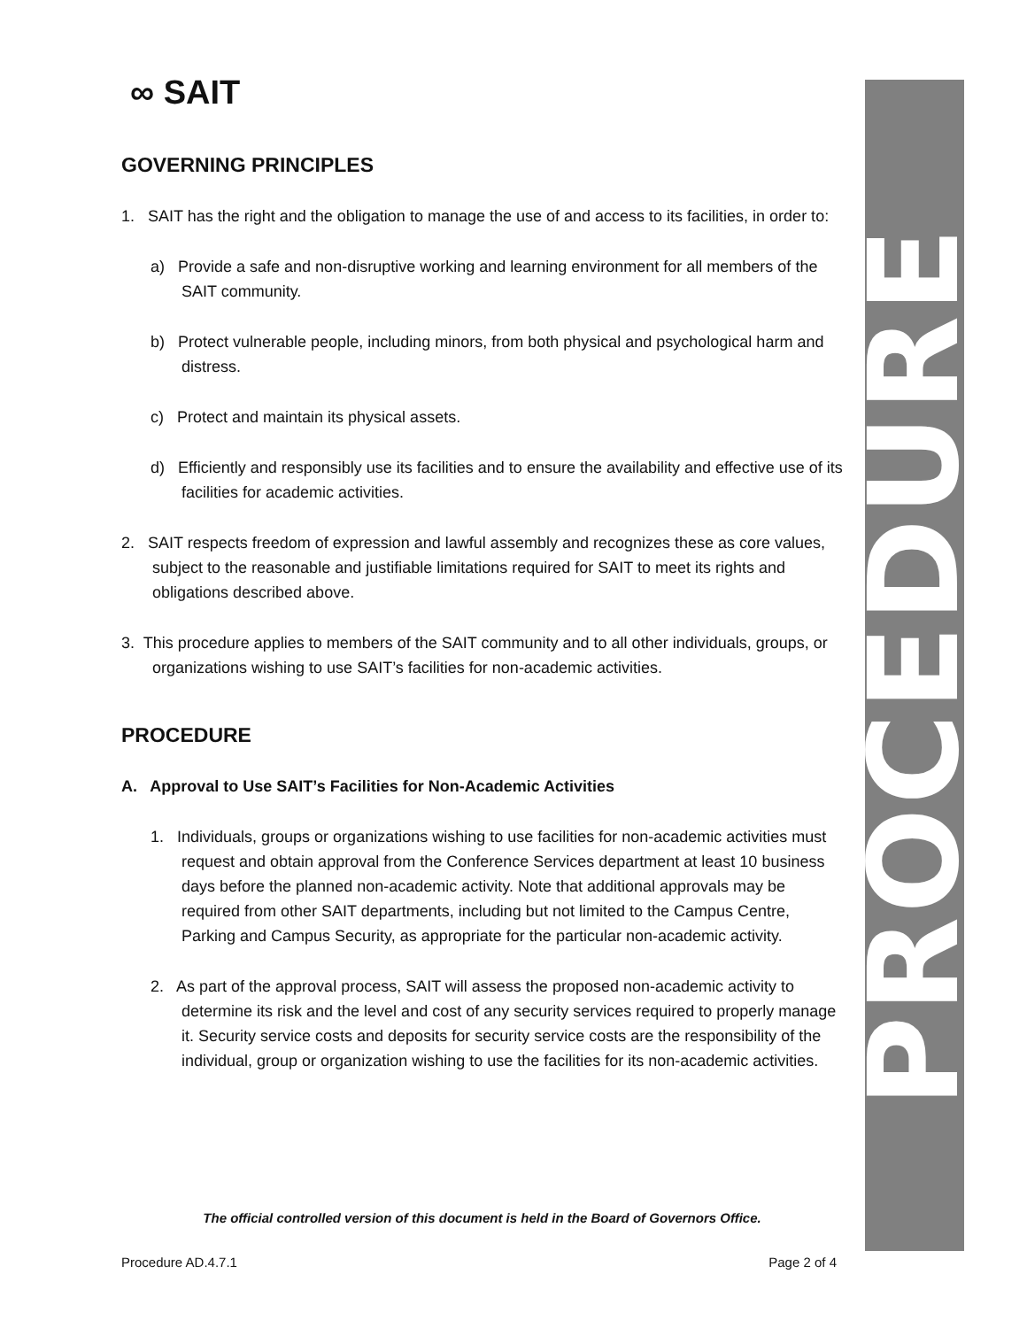∞ SAIT
GOVERNING PRINCIPLES
1. SAIT has the right and the obligation to manage the use of and access to its facilities, in order to:
a) Provide a safe and non-disruptive working and learning environment for all members of the SAIT community.
b) Protect vulnerable people, including minors, from both physical and psychological harm and distress.
c) Protect and maintain its physical assets.
d) Efficiently and responsibly use its facilities and to ensure the availability and effective use of its facilities for academic activities.
2. SAIT respects freedom of expression and lawful assembly and recognizes these as core values, subject to the reasonable and justifiable limitations required for SAIT to meet its rights and obligations described above.
3. This procedure applies to members of the SAIT community and to all other individuals, groups, or organizations wishing to use SAIT’s facilities for non-academic activities.
PROCEDURE
A. Approval to Use SAIT’s Facilities for Non-Academic Activities
1. Individuals, groups or organizations wishing to use facilities for non-academic activities must request and obtain approval from the Conference Services department at least 10 business days before the planned non-academic activity. Note that additional approvals may be required from other SAIT departments, including but not limited to the Campus Centre, Parking and Campus Security, as appropriate for the particular non-academic activity.
2. As part of the approval process, SAIT will assess the proposed non-academic activity to determine its risk and the level and cost of any security services required to properly manage it. Security service costs and deposits for security service costs are the responsibility of the individual, group or organization wishing to use the facilities for its non-academic activities.
PROCEDURE
The official controlled version of this document is held in the Board of Governors Office.
Procedure AD.4.7.1 Page 2 of 4